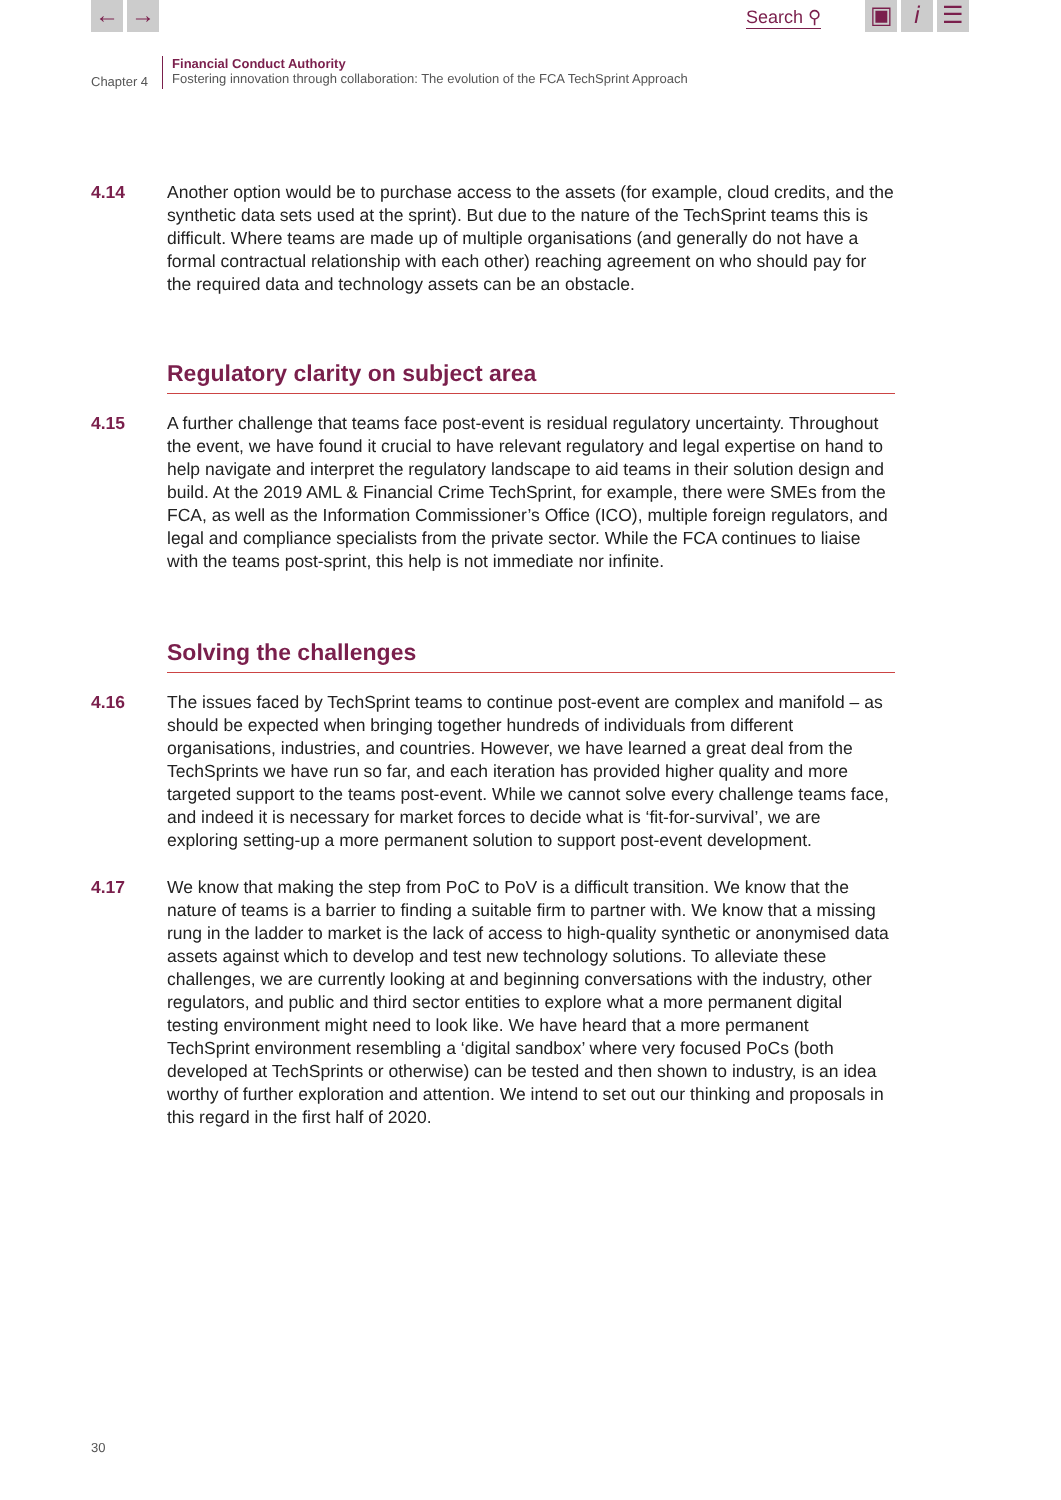← → Search ⚲ ▣ i ☰
Chapter 4
Financial Conduct Authority
Fostering innovation through collaboration: The evolution of the FCA TechSprint Approach
4.14 Another option would be to purchase access to the assets (for example, cloud credits, and the synthetic data sets used at the sprint). But due to the nature of the TechSprint teams this is difficult. Where teams are made up of multiple organisations (and generally do not have a formal contractual relationship with each other) reaching agreement on who should pay for the required data and technology assets can be an obstacle.
Regulatory clarity on subject area
4.15 A further challenge that teams face post-event is residual regulatory uncertainty. Throughout the event, we have found it crucial to have relevant regulatory and legal expertise on hand to help navigate and interpret the regulatory landscape to aid teams in their solution design and build. At the 2019 AML & Financial Crime TechSprint, for example, there were SMEs from the FCA, as well as the Information Commissioner’s Office (ICO), multiple foreign regulators, and legal and compliance specialists from the private sector. While the FCA continues to liaise with the teams post-sprint, this help is not immediate nor infinite.
Solving the challenges
4.16 The issues faced by TechSprint teams to continue post-event are complex and manifold – as should be expected when bringing together hundreds of individuals from different organisations, industries, and countries. However, we have learned a great deal from the TechSprints we have run so far, and each iteration has provided higher quality and more targeted support to the teams post-event. While we cannot solve every challenge teams face, and indeed it is necessary for market forces to decide what is ‘fit-for-survival’, we are exploring setting-up a more permanent solution to support post-event development.
4.17 We know that making the step from PoC to PoV is a difficult transition. We know that the nature of teams is a barrier to finding a suitable firm to partner with. We know that a missing rung in the ladder to market is the lack of access to high-quality synthetic or anonymised data assets against which to develop and test new technology solutions. To alleviate these challenges, we are currently looking at and beginning conversations with the industry, other regulators, and public and third sector entities to explore what a more permanent digital testing environment might need to look like. We have heard that a more permanent TechSprint environment resembling a ‘digital sandbox’ where very focused PoCs (both developed at TechSprints or otherwise) can be tested and then shown to industry, is an idea worthy of further exploration and attention. We intend to set out our thinking and proposals in this regard in the first half of 2020.
30